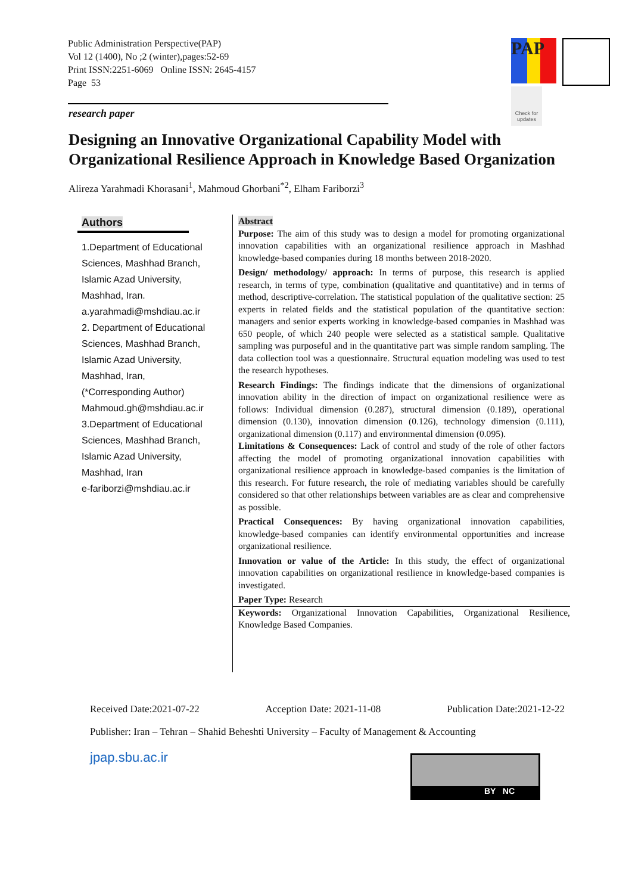Public Administration Perspective(PAP)
Vol 12 (1400), No ;2 (winter),pages:52-69
Print ISSN:2251-6069 Online ISSN: 2645-4157
Page 53
PAP
Check for updates
research paper
Designing an Innovative Organizational Capability Model with Organizational Resilience Approach in Knowledge Based Organization
Alireza Yarahmadi Khorasani<sup>1</sup>, Mahmoud Ghorbani<sup>*2</sup>, Elham Fariborzi<sup>3</sup>
Authors
1.Department of Educational Sciences, Mashhad Branch, Islamic Azad University, Mashhad, Iran.
a.yarahmadi@mshdiau.ac.ir
2. Department of Educational Sciences, Mashhad Branch, Islamic Azad University, Mashhad, Iran,
(*Corresponding Author)
Mahmoud.gh@mshdiau.ac.ir
3.Department of Educational Sciences, Mashhad Branch, Islamic Azad University, Mashhad, Iran
e-fariborzi@mshdiau.ac.ir
Abstract
Purpose: The aim of this study was to design a model for promoting organizational innovation capabilities with an organizational resilience approach in Mashhad knowledge-based companies during 18 months between 2018-2020.
Design/ methodology/ approach: In terms of purpose, this research is applied research, in terms of type, combination (qualitative and quantitative) and in terms of method, descriptive-correlation. The statistical population of the qualitative section: 25 experts in related fields and the statistical population of the quantitative section: managers and senior experts working in knowledge-based companies in Mashhad was 650 people, of which 240 people were selected as a statistical sample. Qualitative sampling was purposeful and in the quantitative part was simple random sampling. The data collection tool was a questionnaire. Structural equation modeling was used to test the research hypotheses.
Research Findings: The findings indicate that the dimensions of organizational innovation ability in the direction of impact on organizational resilience were as follows: Individual dimension (0.287), structural dimension (0.189), operational dimension (0.130), innovation dimension (0.126), technology dimension (0.111), organizational dimension (0.117) and environmental dimension (0.095).
Limitations & Consequences: Lack of control and study of the role of other factors affecting the model of promoting organizational innovation capabilities with organizational resilience approach in knowledge-based companies is the limitation of this research. For future research, the role of mediating variables should be carefully considered so that other relationships between variables are as clear and comprehensive as possible.
Practical Consequences: By having organizational innovation capabilities, knowledge-based companies can identify environmental opportunities and increase organizational resilience.
Innovation or value of the Article: In this study, the effect of organizational innovation capabilities on organizational resilience in knowledge-based companies is investigated.
Paper Type: Research
Keywords: Organizational Innovation Capabilities, Organizational Resilience, Knowledge Based Companies.
Received Date:2021-07-22 Acception Date: 2021-11-08 Publication Date:2021-12-22
Publisher: Iran – Tehran – Shahid Beheshti University – Faculty of Management & Accounting
jpap.sbu.ac.ir BY NC